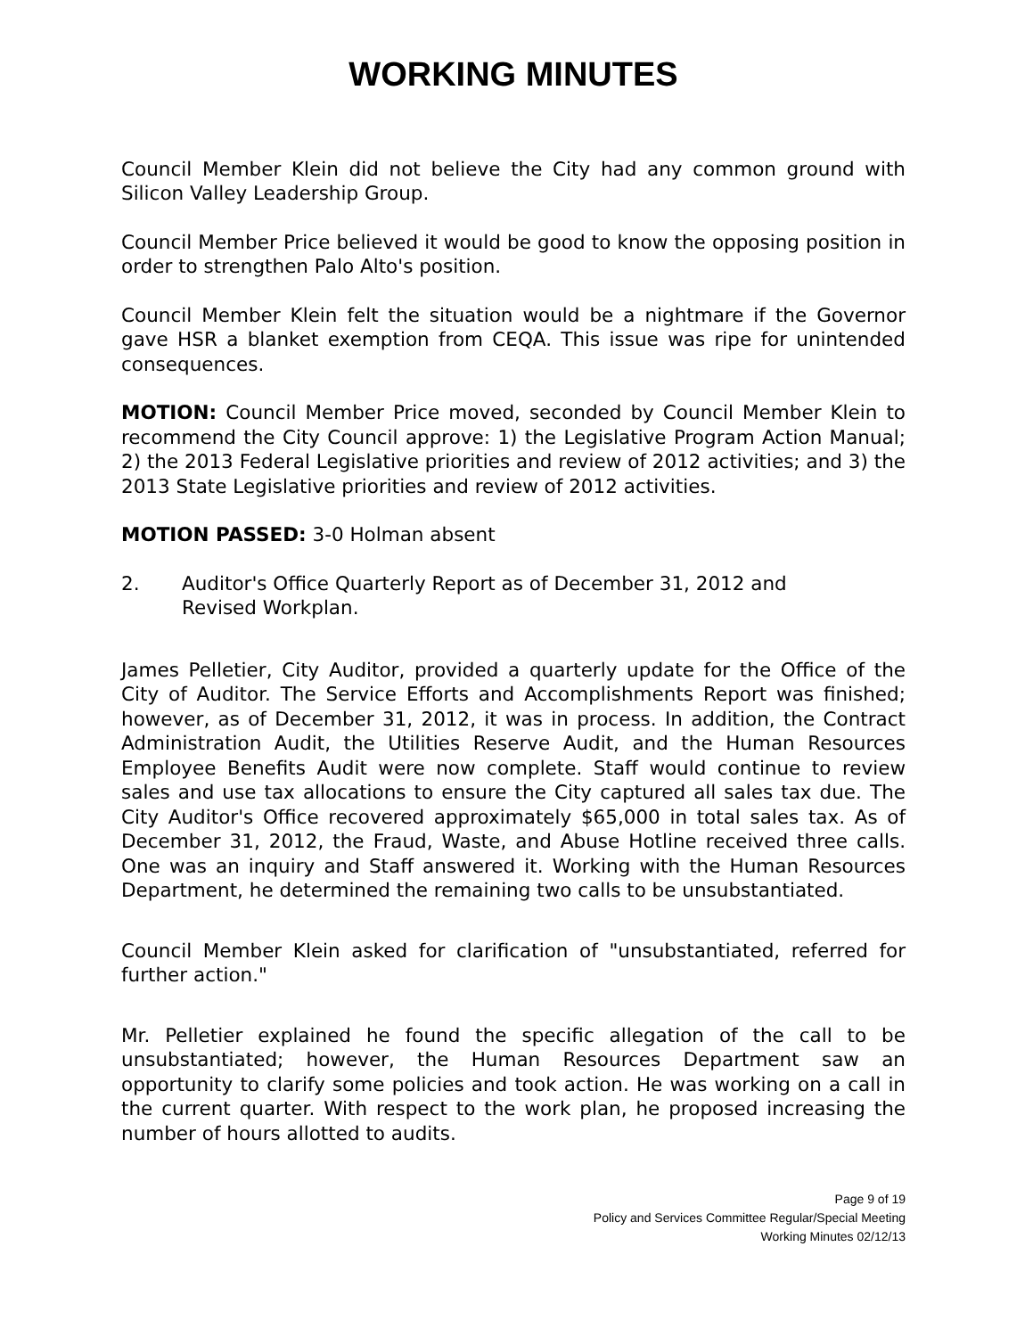WORKING MINUTES
Council Member Klein did not believe the City had any common ground with Silicon Valley Leadership Group.
Council Member Price believed it would be good to know the opposing position in order to strengthen Palo Alto's position.
Council Member Klein felt the situation would be a nightmare if the Governor gave HSR a blanket exemption from CEQA. This issue was ripe for unintended consequences.
MOTION: Council Member Price moved, seconded by Council Member Klein to recommend the City Council approve: 1) the Legislative Program Action Manual; 2) the 2013 Federal Legislative priorities and review of 2012 activities; and 3) the 2013 State Legislative priorities and review of 2012 activities.
MOTION PASSED: 3-0 Holman absent
2. Auditor's Office Quarterly Report as of December 31, 2012 and
Revised Workplan.
James Pelletier, City Auditor, provided a quarterly update for the Office of the City of Auditor. The Service Efforts and Accomplishments Report was finished; however, as of December 31, 2012, it was in process. In addition, the Contract Administration Audit, the Utilities Reserve Audit, and the Human Resources Employee Benefits Audit were now complete. Staff would continue to review sales and use tax allocations to ensure the City captured all sales tax due. The City Auditor's Office recovered approximately $65,000 in total sales tax. As of December 31, 2012, the Fraud, Waste, and Abuse Hotline received three calls. One was an inquiry and Staff answered it. Working with the Human Resources Department, he determined the remaining two calls to be unsubstantiated.
Council Member Klein asked for clarification of "unsubstantiated, referred for further action."
Mr. Pelletier explained he found the specific allegation of the call to be unsubstantiated; however, the Human Resources Department saw an opportunity to clarify some policies and took action. He was working on a call in the current quarter. With respect to the work plan, he proposed increasing the number of hours allotted to audits.
Page 9 of 19
Policy and Services Committee Regular/Special Meeting
Working Minutes 02/12/13